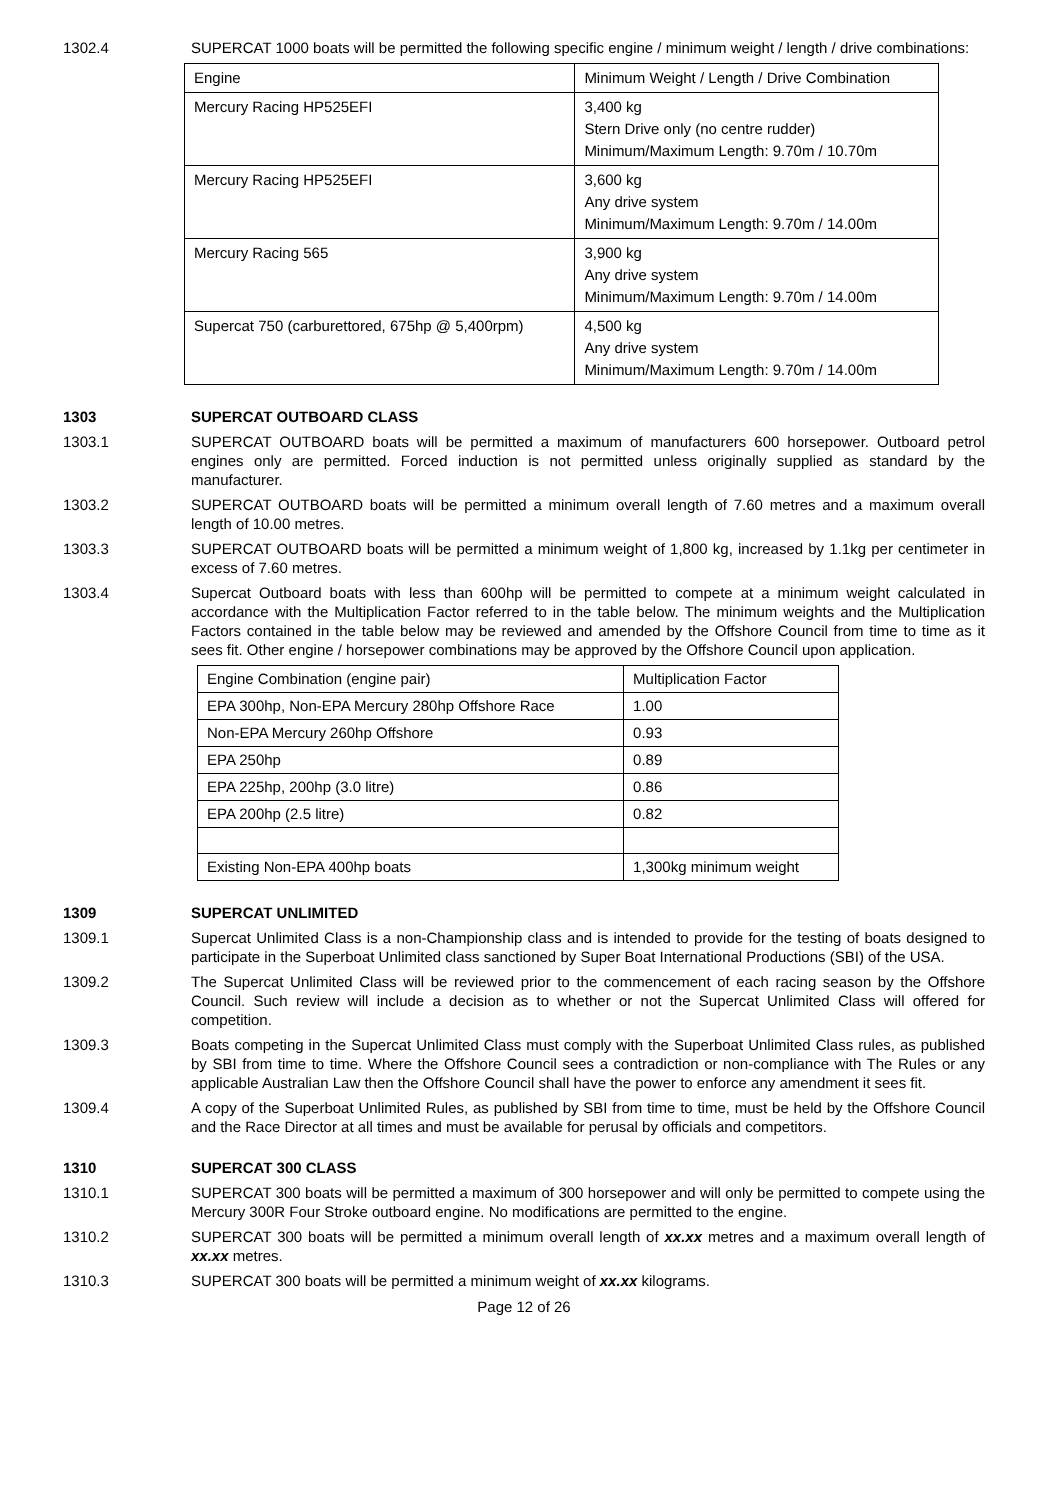1302.4 SUPERCAT 1000 boats will be permitted the following specific engine / minimum weight / length / drive combinations:
| Engine | Minimum Weight / Length / Drive Combination |
| Mercury Racing HP525EFI | 3,400 kg Stern Drive only (no centre rudder) Minimum/Maximum Length: 9.70m / 10.70m |
| Mercury Racing HP525EFI | 3,600 kg Any drive system Minimum/Maximum Length: 9.70m / 14.00m |
| Mercury Racing 565 | 3,900 kg Any drive system Minimum/Maximum Length: 9.70m / 14.00m |
| Supercat 750 (carburettored, 675hp @ 5,400rpm) | 4,500 kg Any drive system Minimum/Maximum Length: 9.70m / 14.00m |
1303 SUPERCAT OUTBOARD CLASS
1303.1 SUPERCAT OUTBOARD boats will be permitted a maximum of manufacturers 600 horsepower. Outboard petrol engines only are permitted. Forced induction is not permitted unless originally supplied as standard by the manufacturer.
1303.2 SUPERCAT OUTBOARD boats will be permitted a minimum overall length of 7.60 metres and a maximum overall length of 10.00 metres.
1303.3 SUPERCAT OUTBOARD boats will be permitted a minimum weight of 1,800 kg, increased by 1.1kg per centimeter in excess of 7.60 metres.
1303.4 Supercat Outboard boats with less than 600hp will be permitted to compete at a minimum weight calculated in accordance with the Multiplication Factor referred to in the table below. The minimum weights and the Multiplication Factors contained in the table below may be reviewed and amended by the Offshore Council from time to time as it sees fit. Other engine / horsepower combinations may be approved by the Offshore Council upon application.
| Engine Combination (engine pair) | Multiplication Factor |
| EPA 300hp, Non-EPA Mercury 280hp Offshore Race | 1.00 |
| Non-EPA Mercury 260hp Offshore | 0.93 |
| EPA 250hp | 0.89 |
| EPA 225hp, 200hp (3.0 litre) | 0.86 |
| EPA 200hp (2.5 litre) | 0.82 |
| Existing Non-EPA 400hp boats | 1,300kg minimum weight |
1309 SUPERCAT UNLIMITED
1309.1 Supercat Unlimited Class is a non-Championship class and is intended to provide for the testing of boats designed to participate in the Superboat Unlimited class sanctioned by Super Boat International Productions (SBI) of the USA.
1309.2 The Supercat Unlimited Class will be reviewed prior to the commencement of each racing season by the Offshore Council. Such review will include a decision as to whether or not the Supercat Unlimited Class will offered for competition.
1309.3 Boats competing in the Supercat Unlimited Class must comply with the Superboat Unlimited Class rules, as published by SBI from time to time. Where the Offshore Council sees a contradiction or non-compliance with The Rules or any applicable Australian Law then the Offshore Council shall have the power to enforce any amendment it sees fit.
1309.4 A copy of the Superboat Unlimited Rules, as published by SBI from time to time, must be held by the Offshore Council and the Race Director at all times and must be available for perusal by officials and competitors.
1310 SUPERCAT 300 CLASS
1310.1 SUPERCAT 300 boats will be permitted a maximum of 300 horsepower and will only be permitted to compete using the Mercury 300R Four Stroke outboard engine. No modifications are permitted to the engine.
1310.2 SUPERCAT 300 boats will be permitted a minimum overall length of xx.xx metres and a maximum overall length of xx.xx metres.
1310.3 SUPERCAT 300 boats will be permitted a minimum weight of xx.xx kilograms.
Page 12 of 26